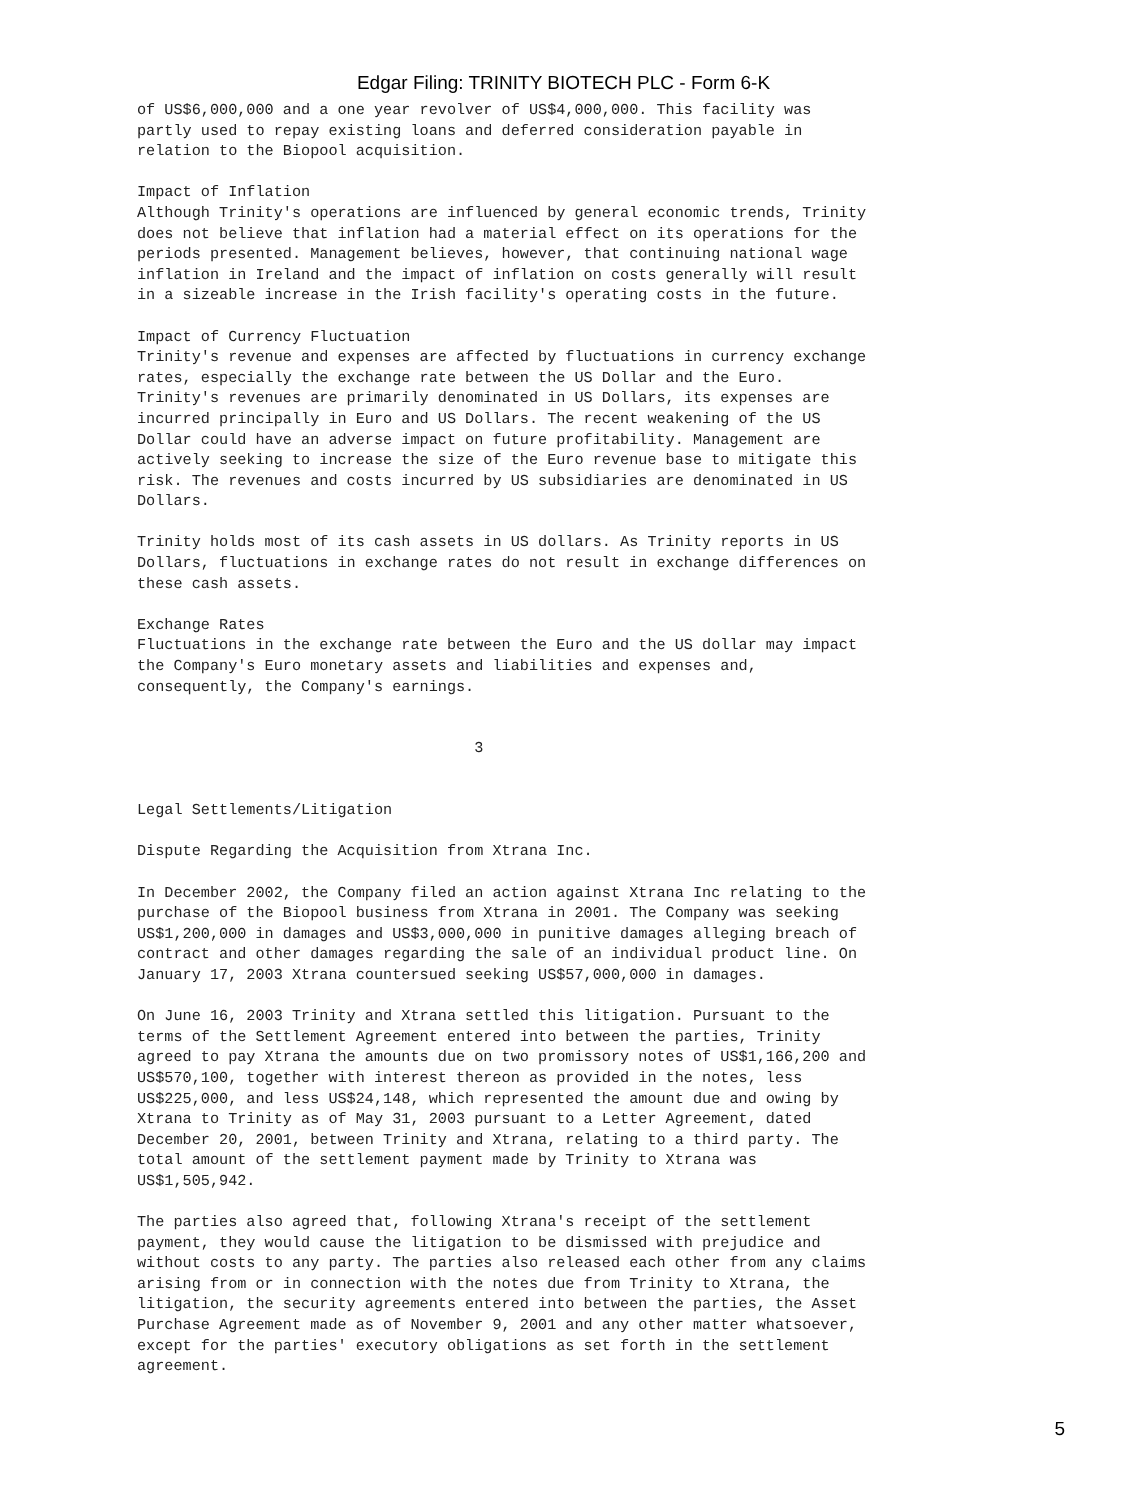Edgar Filing: TRINITY BIOTECH PLC - Form 6-K
of US$6,000,000 and a one year revolver of US$4,000,000. This facility was
partly used to repay existing loans and deferred consideration payable in
relation to the Biopool acquisition.

Impact of Inflation
Although Trinity's operations are influenced by general economic trends, Trinity
does not believe that inflation had a material effect on its operations for the
periods presented. Management believes, however, that continuing national wage
inflation in Ireland and the impact of inflation on costs generally will result
in a sizeable increase in the Irish facility's operating costs in the future.

Impact of Currency Fluctuation
Trinity's revenue and expenses are affected by fluctuations in currency exchange
rates, especially the exchange rate between the US Dollar and the Euro.
Trinity's revenues are primarily denominated in US Dollars, its expenses are
incurred principally in Euro and US Dollars. The recent weakening of the US
Dollar could have an adverse impact on future profitability. Management are
actively seeking to increase the size of the Euro revenue base to mitigate this
risk. The revenues and costs incurred by US subsidiaries are denominated in US
Dollars.

Trinity holds most of its cash assets in US dollars. As Trinity reports in US
Dollars, fluctuations in exchange rates do not result in exchange differences on
these cash assets.

Exchange Rates
Fluctuations in the exchange rate between the Euro and the US dollar may impact
the Company's Euro monetary assets and liabilities and expenses and,
consequently, the Company's earnings.


                                     3


Legal Settlements/Litigation

Dispute Regarding the Acquisition from Xtrana Inc.

In December 2002, the Company filed an action against Xtrana Inc relating to the
purchase of the Biopool business from Xtrana in 2001. The Company was seeking
US$1,200,000 in damages and US$3,000,000 in punitive damages alleging breach of
contract and other damages regarding the sale of an individual product line. On
January 17, 2003 Xtrana countersued seeking US$57,000,000 in damages.

On June 16, 2003 Trinity and Xtrana settled this litigation. Pursuant to the
terms of the Settlement Agreement entered into between the parties, Trinity
agreed to pay Xtrana the amounts due on two promissory notes of US$1,166,200 and
US$570,100, together with interest thereon as provided in the notes, less
US$225,000, and less US$24,148, which represented the amount due and owing by
Xtrana to Trinity as of May 31, 2003 pursuant to a Letter Agreement, dated
December 20, 2001, between Trinity and Xtrana, relating to a third party. The
total amount of the settlement payment made by Trinity to Xtrana was
US$1,505,942.

The parties also agreed that, following Xtrana's receipt of the settlement
payment, they would cause the litigation to be dismissed with prejudice and
without costs to any party. The parties also released each other from any claims
arising from or in connection with the notes due from Trinity to Xtrana, the
litigation, the security agreements entered into between the parties, the Asset
Purchase Agreement made as of November 9, 2001 and any other matter whatsoever,
except for the parties' executory obligations as set forth in the settlement
agreement.
5